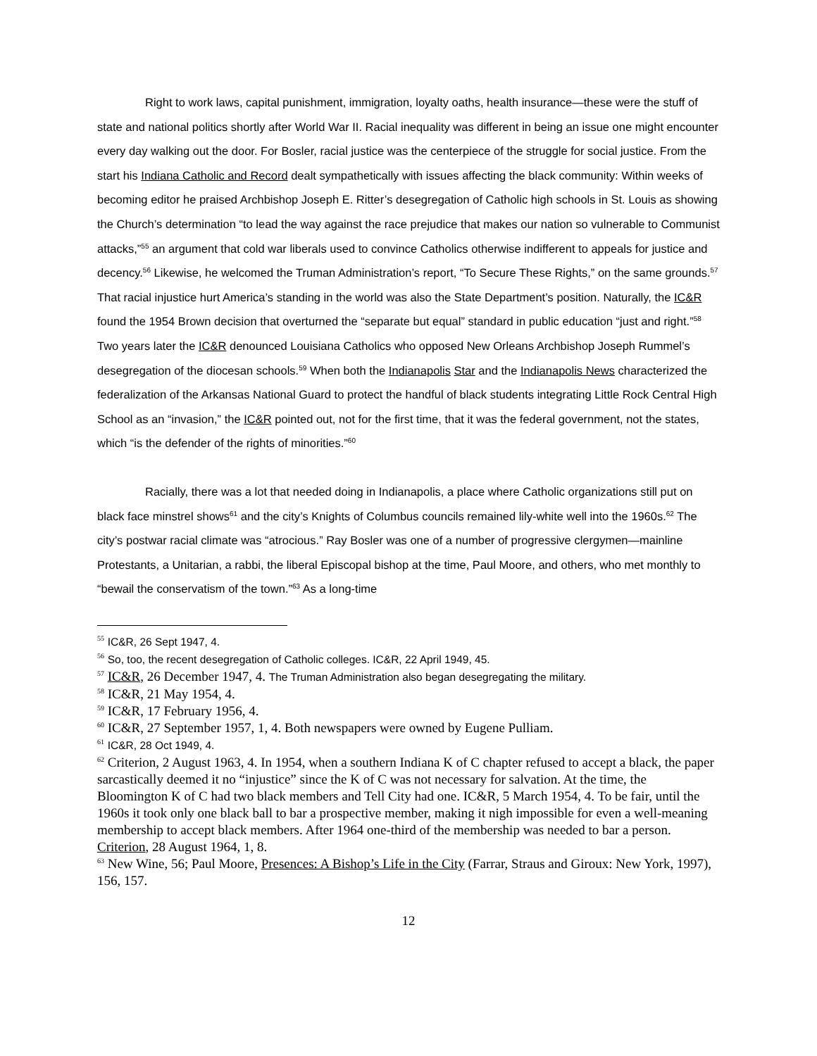Right to work laws, capital punishment, immigration, loyalty oaths, health insurance—these were the stuff of state and national politics shortly after World War II. Racial inequality was different in being an issue one might encounter every day walking out the door. For Bosler, racial justice was the centerpiece of the struggle for social justice. From the start his Indiana Catholic and Record dealt sympathetically with issues affecting the black community: Within weeks of becoming editor he praised Archbishop Joseph E. Ritter’s desegregation of Catholic high schools in St. Louis as showing the Church’s determination “to lead the way against the race prejudice that makes our nation so vulnerable to Communist attacks,”<sup>55</sup> an argument that cold war liberals used to convince Catholics otherwise indifferent to appeals for justice and decency.<sup>56</sup> Likewise, he welcomed the Truman Administration’s report, “To Secure These Rights,” on the same grounds.<sup>57</sup> That racial injustice hurt America’s standing in the world was also the State Department’s position. Naturally, the IC&R found the 1954 Brown decision that overturned the “separate but equal” standard in public education “just and right.”<sup>58</sup> Two years later the IC&R denounced Louisiana Catholics who opposed New Orleans Archbishop Joseph Rummel’s desegregation of the diocesan schools.<sup>59</sup> When both the Indianapolis Star and the Indianapolis News characterized the federalization of the Arkansas National Guard to protect the handful of black students integrating Little Rock Central High School as an “invasion,” the IC&R pointed out, not for the first time, that it was the federal government, not the states, which “is the defender of the rights of minorities.”<sup>60</sup>
Racially, there was a lot that needed doing in Indianapolis, a place where Catholic organizations still put on black face minstrel shows<sup>61</sup> and the city’s Knights of Columbus councils remained lily-white well into the 1960s.<sup>62</sup> The city’s postwar racial climate was “atrocious.” Ray Bosler was one of a number of progressive clergymen—mainline Protestants, a Unitarian, a rabbi, the liberal Episcopal bishop at the time, Paul Moore, and others, who met monthly to “bewail the conservatism of the town.”<sup>63</sup> As a long-time
<sup>55</sup> IC&R, 26 Sept 1947, 4.
<sup>56</sup> So, too, the recent desegregation of Catholic colleges. IC&R, 22 April 1949, 45.
<sup>57</sup> IC&R, 26 December 1947, 4. The Truman Administration also began desegregating the military.
<sup>58</sup> IC&R, 21 May 1954, 4.
<sup>59</sup> IC&R, 17 February 1956, 4.
<sup>60</sup> IC&R, 27 September 1957, 1, 4. Both newspapers were owned by Eugene Pulliam.
<sup>61</sup> IC&R, 28 Oct 1949, 4.
<sup>62</sup> Criterion, 2 August 1963, 4. In 1954, when a southern Indiana K of C chapter refused to accept a black, the paper sarcastically deemed it no “injustice” since the K of C was not necessary for salvation. At the time, the Bloomington K of C had two black members and Tell City had one. IC&R, 5 March 1954, 4. To be fair, until the 1960s it took only one black ball to bar a prospective member, making it nigh impossible for even a well-meaning membership to accept black members. After 1964 one-third of the membership was needed to bar a person. Criterion, 28 August 1964, 1, 8.
<sup>63</sup> New Wine, 56; Paul Moore, Presences: A Bishop’s Life in the City (Farrar, Straus and Giroux: New York, 1997), 156, 157.
12